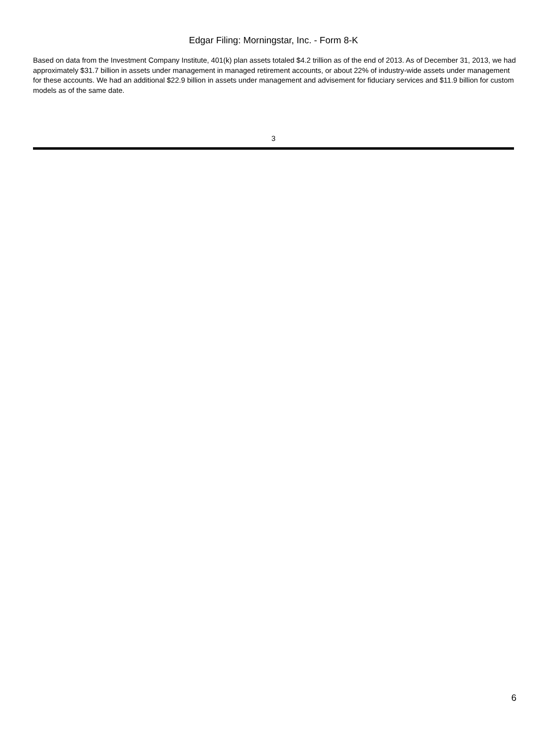Edgar Filing: Morningstar, Inc. - Form 8-K
Based on data from the Investment Company Institute, 401(k) plan assets totaled $4.2 trillion as of the end of 2013. As of December 31, 2013, we had approximately $31.7 billion in assets under management in managed retirement accounts, or about 22% of industry-wide assets under management for these accounts. We had an additional $22.9 billion in assets under management and advisement for fiduciary services and $11.9 billion for custom models as of the same date.
3
6